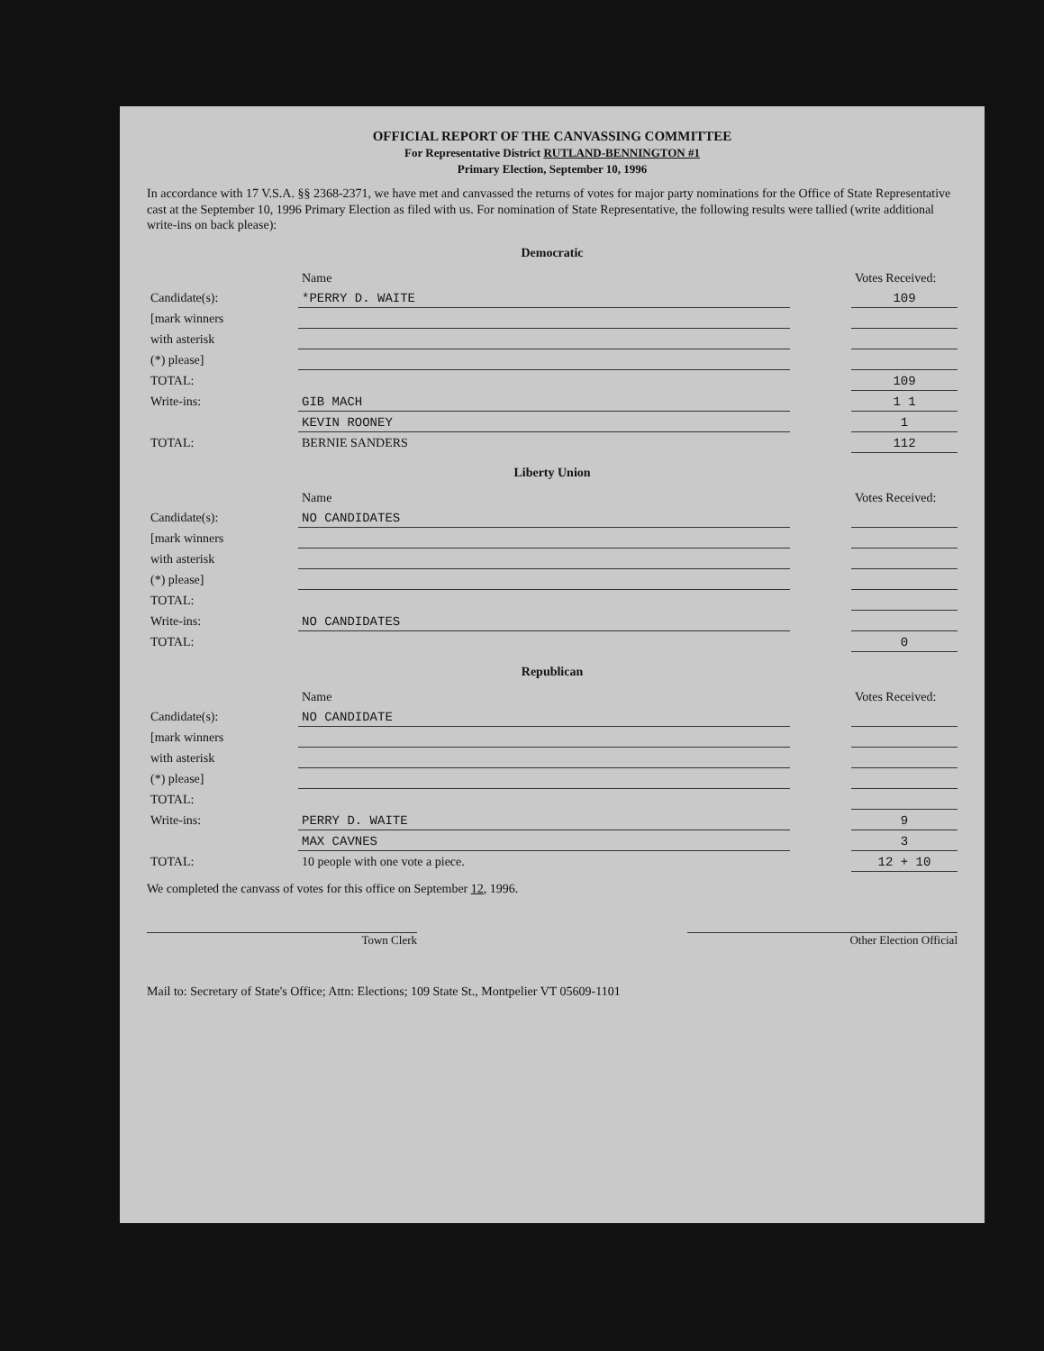OFFICIAL REPORT OF THE CANVASSING COMMITTEE
For Representative District RUTLAND-BENNINGTON #1
Primary Election, September 10, 1996
In accordance with 17 V.S.A. §§ 2368-2371, we have met and canvassed the returns of votes for major party nominations for the Office of State Representative cast at the September 10, 1996 Primary Election as filed with us. For nomination of State Representative, the following results were tallied (write additional write-ins on back please):
Democratic
| | Name | | Votes Received: |
| Candidate(s): | *PERRY D. WAITE | | 109 |
| [mark winners | | | |
| with asterisk | | | |
| (*) please] | | | |
| TOTAL: | | | 109 |
| Write-ins: | GIB MACH | | 1 1 |
| | KEVIN ROONEY | | 1 |
| TOTAL: | BERNIE SANDERS | | 112 |
Liberty Union
| | Name | | Votes Received: |
| Candidate(s): | NO CANDIDATES | | |
| [mark winners | | | |
| with asterisk | | | |
| (*) please] | | | |
| TOTAL: | | | |
| Write-ins: | NO CANDIDATES | | |
| TOTAL: | | | 0 |
Republican
| | Name | | Votes Received: |
| Candidate(s): | NO CANDIDATE | | |
| [mark winners | | | |
| with asterisk | | | |
| (*) please] | | | |
| TOTAL: | | | |
| Write-ins: | PERRY D. WAITE | | 9 |
| | MAX CAVNES | | 3 |
| TOTAL: | 10 people with one vote a piece. | | 12 + 10 |
We completed the canvass of votes for this office on September 12, 1996.
Town Clerk Other Election Official
Mail to: Secretary of State's Office; Attn: Elections; 109 State St., Montpelier VT 05609-1101